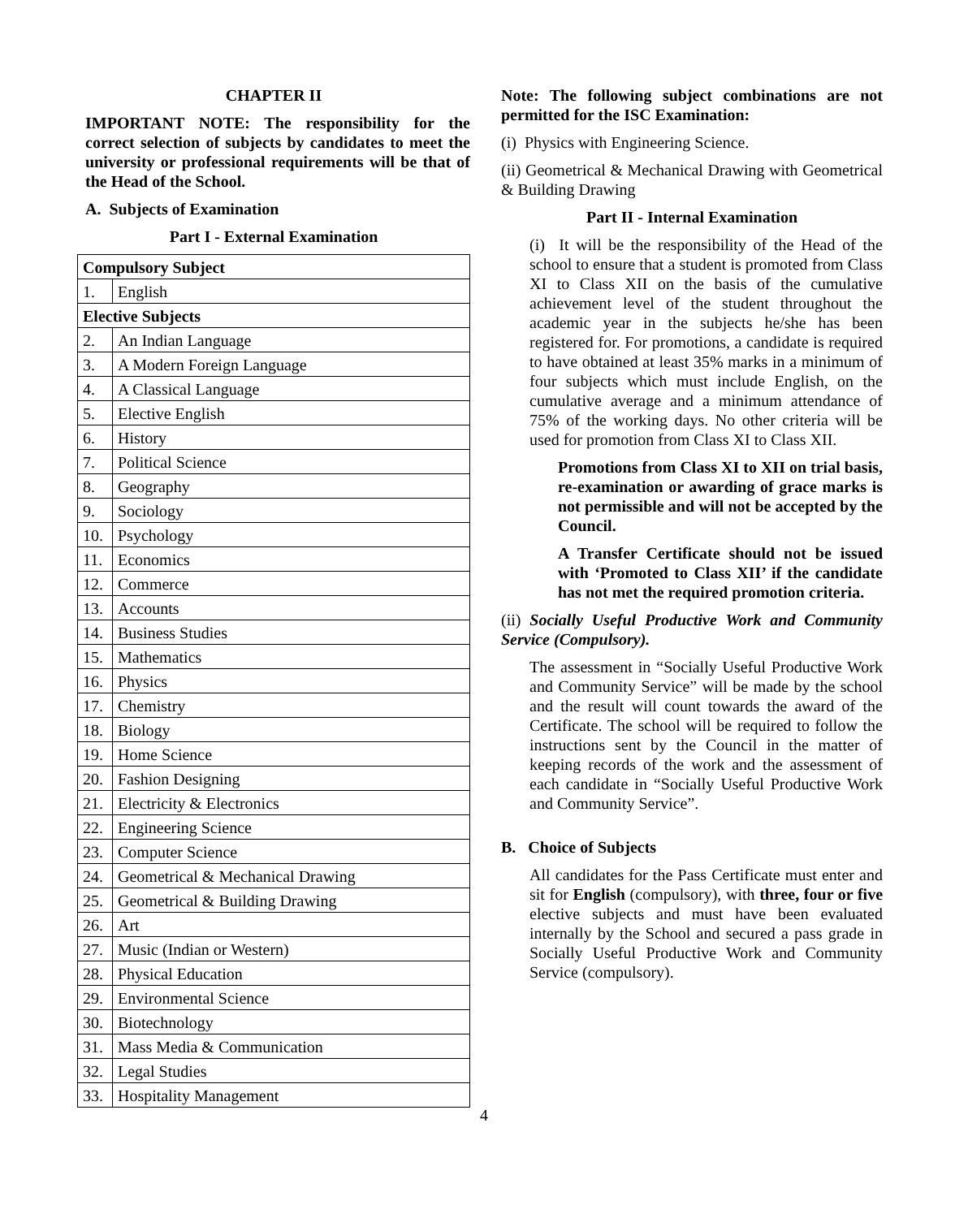CHAPTER II
IMPORTANT NOTE: The responsibility for the correct selection of subjects by candidates to meet the university or professional requirements will be that of the Head of the School.
A. Subjects of Examination
Part I - External Examination
| Compulsory Subject | |
| 1. | English |
| Elective Subjects | |
| 2. | An Indian Language |
| 3. | A Modern Foreign Language |
| 4. | A Classical Language |
| 5. | Elective English |
| 6. | History |
| 7. | Political Science |
| 8. | Geography |
| 9. | Sociology |
| 10. | Psychology |
| 11. | Economics |
| 12. | Commerce |
| 13. | Accounts |
| 14. | Business Studies |
| 15. | Mathematics |
| 16. | Physics |
| 17. | Chemistry |
| 18. | Biology |
| 19. | Home Science |
| 20. | Fashion Designing |
| 21. | Electricity & Electronics |
| 22. | Engineering Science |
| 23. | Computer Science |
| 24. | Geometrical & Mechanical Drawing |
| 25. | Geometrical & Building Drawing |
| 26. | Art |
| 27. | Music (Indian or Western) |
| 28. | Physical Education |
| 29. | Environmental Science |
| 30. | Biotechnology |
| 31. | Mass Media & Communication |
| 32. | Legal Studies |
| 33. | Hospitality Management |
Note: The following subject combinations are not permitted for the ISC Examination:
(i) Physics with Engineering Science.
(ii) Geometrical & Mechanical Drawing with Geometrical & Building Drawing
Part II - Internal Examination
(i) It will be the responsibility of the Head of the school to ensure that a student is promoted from Class XI to Class XII on the basis of the cumulative achievement level of the student throughout the academic year in the subjects he/she has been registered for. For promotions, a candidate is required to have obtained at least 35% marks in a minimum of four subjects which must include English, on the cumulative average and a minimum attendance of 75% of the working days. No other criteria will be used for promotion from Class XI to Class XII.
Promotions from Class XI to XII on trial basis, re-examination or awarding of grace marks is not permissible and will not be accepted by the Council.
A Transfer Certificate should not be issued with ‘Promoted to Class XII’ if the candidate has not met the required promotion criteria.
(ii) Socially Useful Productive Work and Community Service (Compulsory).
The assessment in “Socially Useful Productive Work and Community Service” will be made by the school and the result will count towards the award of the Certificate. The school will be required to follow the instructions sent by the Council in the matter of keeping records of the work and the assessment of each candidate in “Socially Useful Productive Work and Community Service”.
B. Choice of Subjects
All candidates for the Pass Certificate must enter and sit for English (compulsory), with three, four or five elective subjects and must have been evaluated internally by the School and secured a pass grade in Socially Useful Productive Work and Community Service (compulsory).
4